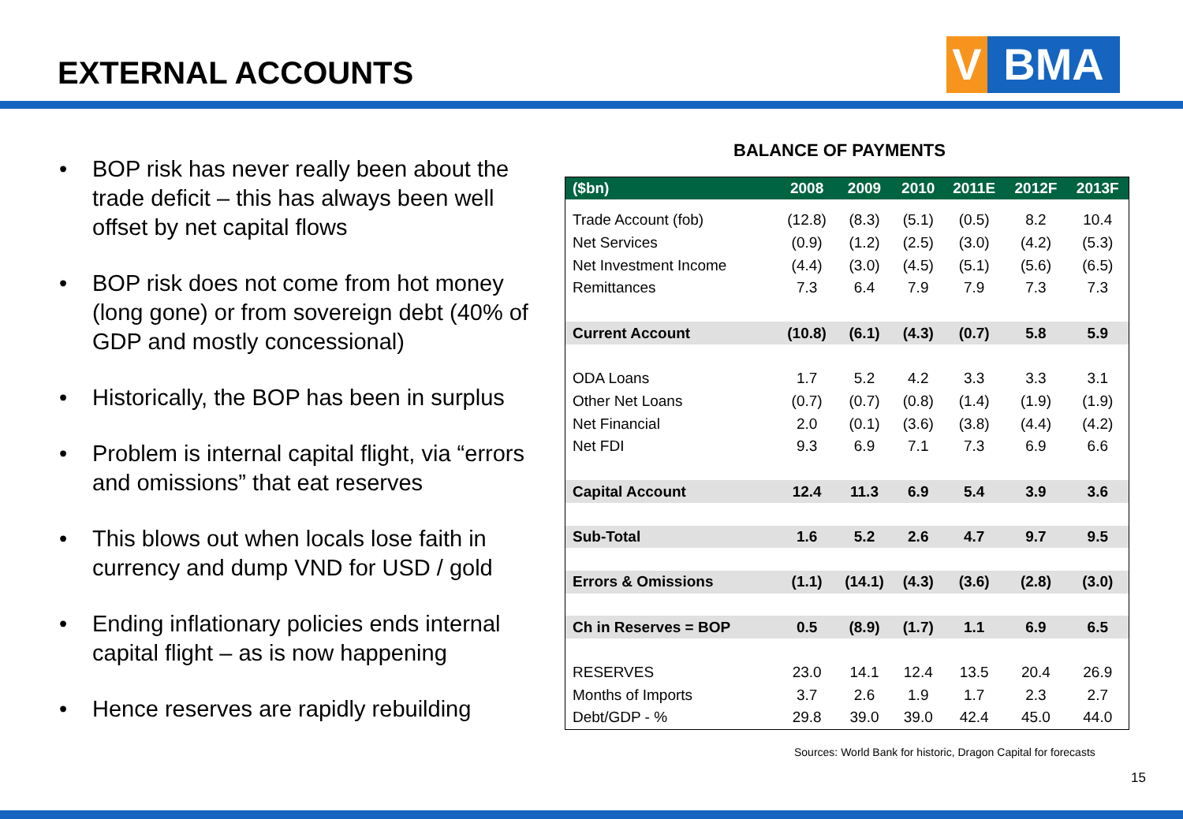EXTERNAL ACCOUNTS
V BMA
• BOP risk has never really been about the trade deficit – this has always been well offset by net capital flows
• BOP risk does not come from hot money (long gone) or from sovereign debt (40% of GDP and mostly concessional)
• Historically, the BOP has been in surplus
• Problem is internal capital flight, via “errors and omissions” that eat reserves
• This blows out when locals lose faith in currency and dump VND for USD / gold
• Ending inflationary policies ends internal capital flight – as is now happening
• Hence reserves are rapidly rebuilding
BALANCE OF PAYMENTS
| ($bn) | 2008 | 2009 | 2010 | 2011E | 2012F | 2013F |
| --- | --- | --- | --- | --- | --- | --- |
| Trade Account (fob) | (12.8) | (8.3) | (5.1) | (0.5) | 8.2 | 10.4 |
| Net Services | (0.9) | (1.2) | (2.5) | (3.0) | (4.2) | (5.3) |
| Net Investment Income | (4.4) | (3.0) | (4.5) | (5.1) | (5.6) | (6.5) |
| Remittances | 7.3 | 6.4 | 7.9 | 7.9 | 7.3 | 7.3 |
| Current Account | (10.8) | (6.1) | (4.3) | (0.7) | 5.8 | 5.9 |
| ODA Loans | 1.7 | 5.2 | 4.2 | 3.3 | 3.3 | 3.1 |
| Other Net Loans | (0.7) | (0.7) | (0.8) | (1.4) | (1.9) | (1.9) |
| Net Financial | 2.0 | (0.1) | (3.6) | (3.8) | (4.4) | (4.2) |
| Net FDI | 9.3 | 6.9 | 7.1 | 7.3 | 6.9 | 6.6 |
| Capital Account | 12.4 | 11.3 | 6.9 | 5.4 | 3.9 | 3.6 |
| Sub-Total | 1.6 | 5.2 | 2.6 | 4.7 | 9.7 | 9.5 |
| Errors & Omissions | (1.1) | (14.1) | (4.3) | (3.6) | (2.8) | (3.0) |
| Ch in Reserves = BOP | 0.5 | (8.9) | (1.7) | 1.1 | 6.9 | 6.5 |
| RESERVES | 23.0 | 14.1 | 12.4 | 13.5 | 20.4 | 26.9 |
| Months of Imports | 3.7 | 2.6 | 1.9 | 1.7 | 2.3 | 2.7 |
| Debt/GDP - % | 29.8 | 39.0 | 39.0 | 42.4 | 45.0 | 44.0 |
Sources: World Bank for historic, Dragon Capital for forecasts
15